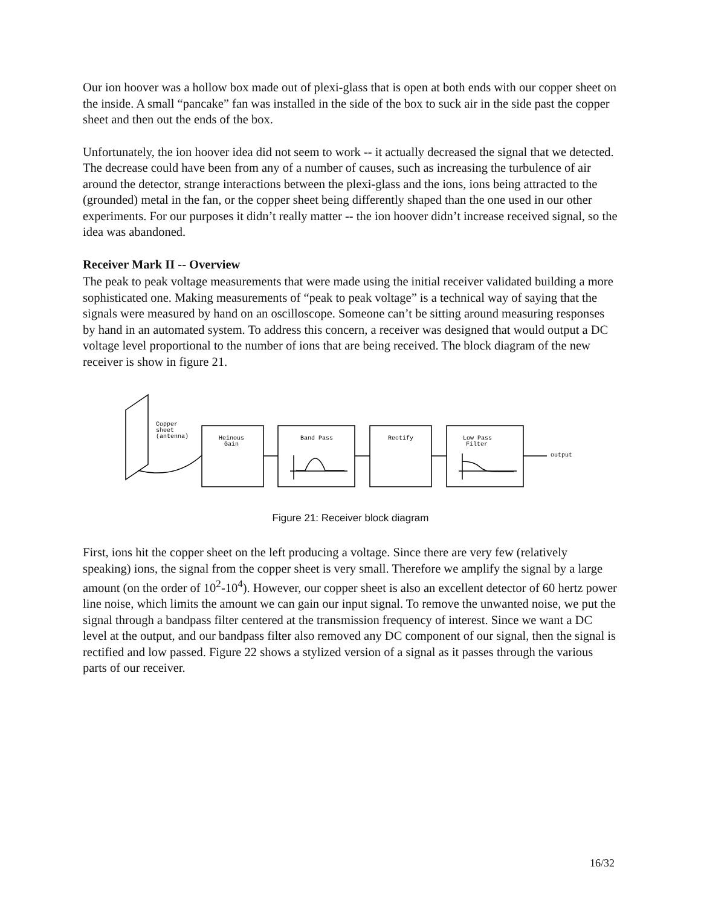Our ion hoover was a hollow box made out of plexi-glass that is open at both ends with our copper sheet on the inside. A small “pancake” fan was installed in the side of the box to suck air in the side past the copper sheet and then out the ends of the box.
Unfortunately, the ion hoover idea did not seem to work -- it actually decreased the signal that we detected. The decrease could have been from any of a number of causes, such as increasing the turbulence of air around the detector, strange interactions between the plexi-glass and the ions, ions being attracted to the (grounded) metal in the fan, or the copper sheet being differently shaped than the one used in our other experiments. For our purposes it didn’t really matter -- the ion hoover didn’t increase received signal, so the idea was abandoned.
Receiver Mark II -- Overview
The peak to peak voltage measurements that were made using the initial receiver validated building a more sophisticated one. Making measurements of “peak to peak voltage” is a technical way of saying that the signals were measured by hand on an oscilloscope. Someone can’t be sitting around measuring responses by hand in an automated system. To address this concern, a receiver was designed that would output a DC voltage level proportional to the number of ions that are being received. The block diagram of the new receiver is show in figure 21.
Copper
sheet
(antenna)
Heinous
Gain
Band Pass
Rectify
Low Pass
Filter
output
Figure 21: Receiver block diagram
First, ions hit the copper sheet on the left producing a voltage. Since there are very few (relatively speaking) ions, the signal from the copper sheet is very small. Therefore we amplify the signal by a large amount (on the order of 10<sup>2</sup>-10<sup>4</sup>). However, our copper sheet is also an excellent detector of 60 hertz power line noise, which limits the amount we can gain our input signal. To remove the unwanted noise, we put the signal through a bandpass filter centered at the transmission frequency of interest. Since we want a DC level at the output, and our bandpass filter also removed any DC component of our signal, then the signal is rectified and low passed. Figure 22 shows a stylized version of a signal as it passes through the various parts of our receiver.
16/32